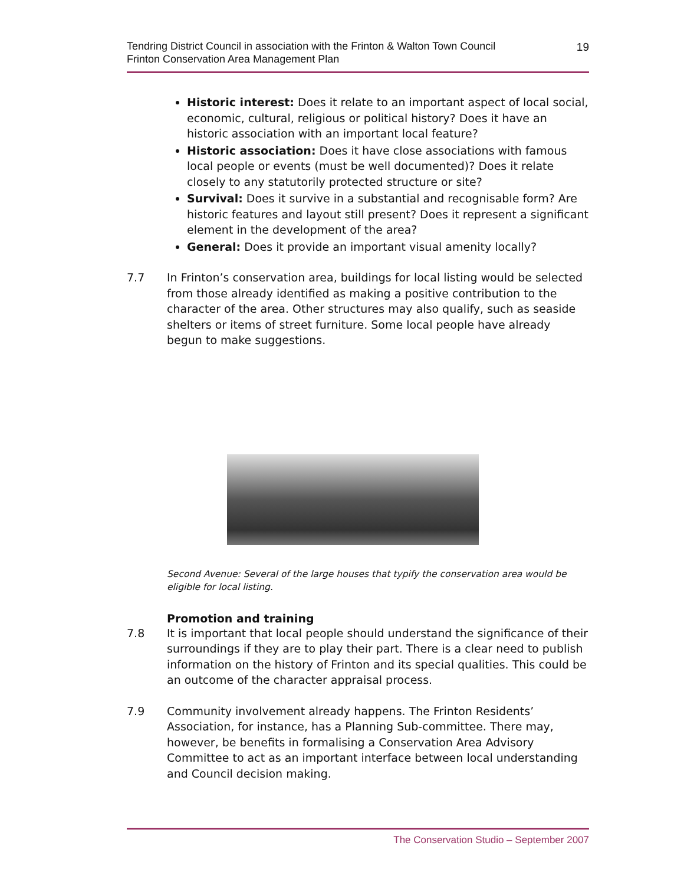Tendring District Council in association with the Frinton & Walton Town Council
Frinton Conservation Area Management Plan
19
Historic interest: Does it relate to an important aspect of local social, economic, cultural, religious or political history? Does it have an historic association with an important local feature?
Historic association: Does it have close associations with famous local people or events (must be well documented)? Does it relate closely to any statutorily protected structure or site?
Survival: Does it survive in a substantial and recognisable form? Are historic features and layout still present? Does it represent a significant element in the development of the area?
General: Does it provide an important visual amenity locally?
7.7 In Frinton’s conservation area, buildings for local listing would be selected from those already identified as making a positive contribution to the character of the area. Other structures may also qualify, such as seaside shelters or items of street furniture. Some local people have already begun to make suggestions.
Second Avenue: Several of the large houses that typify the conservation area would be eligible for local listing.
Promotion and training
7.8 It is important that local people should understand the significance of their surroundings if they are to play their part. There is a clear need to publish information on the history of Frinton and its special qualities. This could be an outcome of the character appraisal process.
7.9 Community involvement already happens. The Frinton Residents’ Association, for instance, has a Planning Sub-committee. There may, however, be benefits in formalising a Conservation Area Advisory Committee to act as an important interface between local understanding and Council decision making.
The Conservation Studio – September 2007